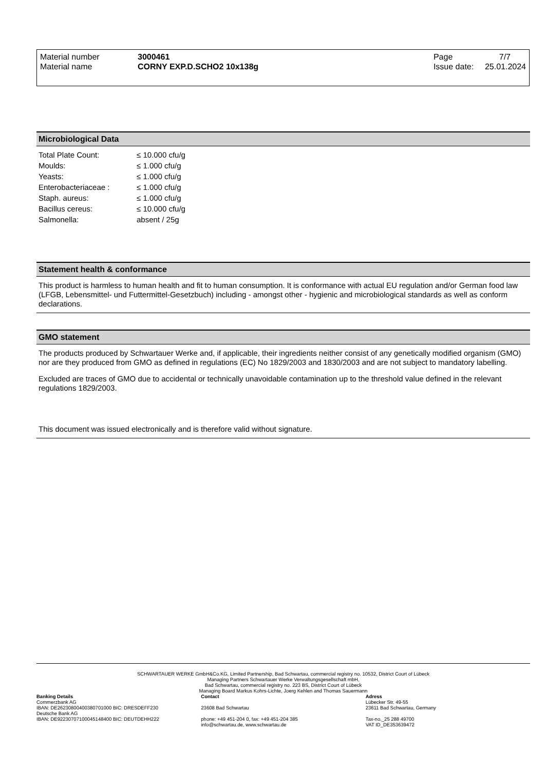| Material number | 3000461 | Page | 7/7 |
| Material name | CORNY EXP.D.SCHO2 10x138g | Issue date: | 25.01.2024 |
Microbiological Data
| Total Plate Count: | ≤ 10.000 cfu/g |
| Moulds: | ≤ 1.000 cfu/g |
| Yeasts: | ≤ 1.000 cfu/g |
| Enterobacteriaceae : | ≤ 1.000 cfu/g |
| Staph. aureus: | ≤ 1.000 cfu/g |
| Bacillus cereus: | ≤ 10.000 cfu/g |
| Salmonella: | absent / 25g |
Statement health & conformance
This product is harmless to human health and fit to human consumption. It is conformance with actual EU regulation and/or German food law (LFGB, Lebensmittel- und Futtermittel-Gesetzbuch) including - amongst other - hygienic and microbiological standards as well as conform declarations.
GMO statement
The products produced by Schwartauer Werke and, if applicable, their ingredients neither consist of any genetically modified organism (GMO) nor are they produced from GMO as defined in regulations (EC) No 1829/2003 and 1830/2003 and are not subject to mandatory labelling.
Excluded are traces of GMO due to accidental or technically unavoidable contamination up to the threshold value defined in the relevant regulations 1829/2003.
This document was issued electronically and is therefore valid without signature.
SCHWARTAUER WERKE GmbH&Co.KG, Limited Partnership, Bad Schwartau, commercial registry no. 10532, District Court of Lübeck
Managing Partners Schwartauer Werke Verwaltungsgesellschaft mbH,
Bad Schwartau, commercial registry no. 223 BS, District Court of Lübeck
Managing Board Markus Kohrs-Lichte, Joerg Kehlen and Thomas Sauermann
Banking Details
Commerzbank AG
IBAN: DE26230800400380701000 BIC: DRESDEFF230
Deutsche Bank AG
IBAN: DE92230707100045148400 BIC: DEUTDEHH222
Contact
23608 Bad Schwartau
phone: +49 451-204 0, fax: +49 451-204 385
info@schwartau.de, www.schwartau.de
Adress
Lübecker Str. 49-55
23611 Bad Schwartau, Germany
Tax-no._25 288 49700
VAT ID_DE353639472